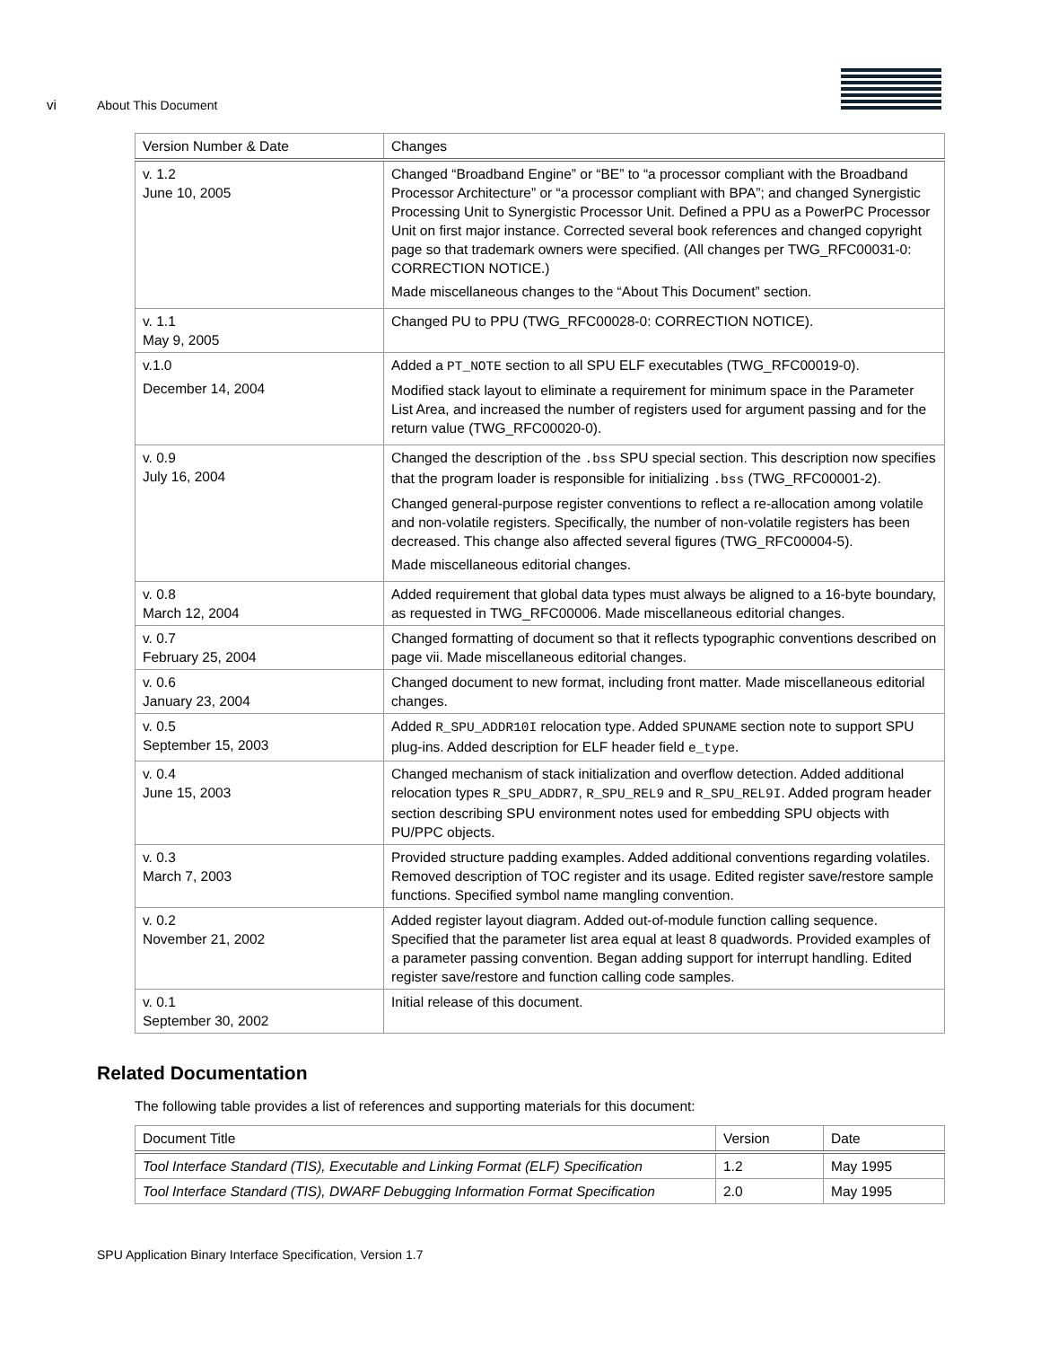vi About This Document
| Version Number & Date | Changes |
| --- | --- |
| v. 1.2 June 10, 2005 | Changed “Broadband Engine” or “BE” to “a processor compliant with the Broadband Processor Architecture” or “a processor compliant with BPA”; and changed Synergistic Processing Unit to Synergistic Processor Unit. Defined a PPU as a PowerPC Processor Unit on first major instance. Corrected several book references and changed copyright page so that trademark owners were specified. (All changes per TWG_RFC00031-0: CORRECTION NOTICE.) Made miscellaneous changes to the “About This Document” section. |
| v. 1.1 May 9, 2005 | Changed PU to PPU (TWG_RFC00028-0: CORRECTION NOTICE). |
| v.1.0 December 14, 2004 | Added a PT_NOTE section to all SPU ELF executables (TWG_RFC00019-0). Modified stack layout to eliminate a requirement for minimum space in the Parameter List Area, and increased the number of registers used for argument passing and for the return value (TWG_RFC00020-0). |
| v. 0.9 July 16, 2004 | Changed the description of the .bss SPU special section. This description now specifies that the program loader is responsible for initializing .bss (TWG_RFC00001-2). Changed general-purpose register conventions to reflect a re-allocation among volatile and non-volatile registers. Specifically, the number of non-volatile registers has been decreased. This change also affected several figures (TWG_RFC00004-5). Made miscellaneous editorial changes. |
| v. 0.8 March 12, 2004 | Added requirement that global data types must always be aligned to a 16-byte boundary, as requested in TWG_RFC00006. Made miscellaneous editorial changes. |
| v. 0.7 February 25, 2004 | Changed formatting of document so that it reflects typographic conventions described on page vii. Made miscellaneous editorial changes. |
| v. 0.6 January 23, 2004 | Changed document to new format, including front matter. Made miscellaneous editorial changes. |
| v. 0.5 September 15, 2003 | Added R_SPU_ADDR10I relocation type. Added SPUNAME section note to support SPU plug-ins. Added description for ELF header field e_type . |
| v. 0.4 June 15, 2003 | Changed mechanism of stack initialization and overflow detection. Added additional relocation types R_SPU_ADDR7 , R_SPU_REL9 and R_SPU_REL9I . Added program header section describing SPU environment notes used for embedding SPU objects with PU/PPC objects. |
| v. 0.3 March 7, 2003 | Provided structure padding examples. Added additional conventions regarding volatiles. Removed description of TOC register and its usage. Edited register save/restore sample functions. Specified symbol name mangling convention. |
| v. 0.2 November 21, 2002 | Added register layout diagram. Added out-of-module function calling sequence. Specified that the parameter list area equal at least 8 quadwords. Provided examples of a parameter passing convention. Began adding support for interrupt handling. Edited register save/restore and function calling code samples. |
| v. 0.1 September 30, 2002 | Initial release of this document. |
Related Documentation
The following table provides a list of references and supporting materials for this document:
| Document Title | Version | Date |
| --- | --- | --- |
| Tool Interface Standard (TIS), Executable and Linking Format (ELF) Specification | 1.2 | May 1995 |
| Tool Interface Standard (TIS), DWARF Debugging Information Format Specification | 2.0 | May 1995 |
SPU Application Binary Interface Specification, Version 1.7